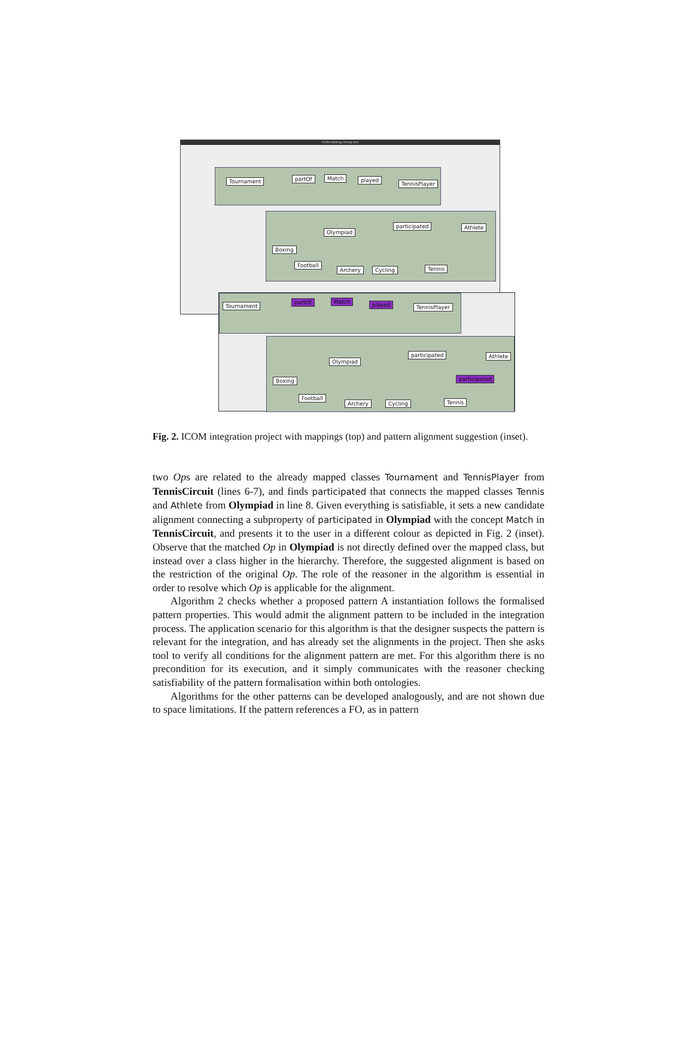ICOM Ontology Design tool
Tournament partOf Match played
TennisPlayer
Olympiad
participated Athlete
Boxing
Football
Archery Cycling Tennis
Tournament
partOf Match played TennisPlayer
Olympiad
participated Athlete
participated Boxing
Football
Archery Cycling Tennis
Fig. 2. ICOM integration project with mappings (top) and pattern alignment suggestion (inset).
two Ops are related to the already mapped classes Tournament and TennisPlayer from TennisCircuit (lines 6-7), and finds participated that connects the mapped classes Tennis and Athlete from Olympiad in line 8. Given everything is satisfiable, it sets a new candidate alignment connecting a subproperty of participated in Olympiad with the concept Match in TennisCircuit, and presents it to the user in a different colour as depicted in Fig. 2 (inset). Observe that the matched Op in Olympiad is not directly defined over the mapped class, but instead over a class higher in the hierarchy. Therefore, the suggested alignment is based on the restriction of the original Op. The role of the reasoner in the algorithm is essential in order to resolve which Op is applicable for the alignment.
Algorithm 2 checks whether a proposed pattern A instantiation follows the formalised pattern properties. This would admit the alignment pattern to be included in the integration process. The application scenario for this algorithm is that the designer suspects the pattern is relevant for the integration, and has already set the alignments in the project. Then she asks tool to verify all conditions for the alignment pattern are met. For this algorithm there is no precondition for its execution, and it simply communicates with the reasoner checking satisfiability of the pattern formalisation within both ontologies.
Algorithms for the other patterns can be developed analogously, and are not shown due to space limitations. If the pattern references a FO, as in pattern